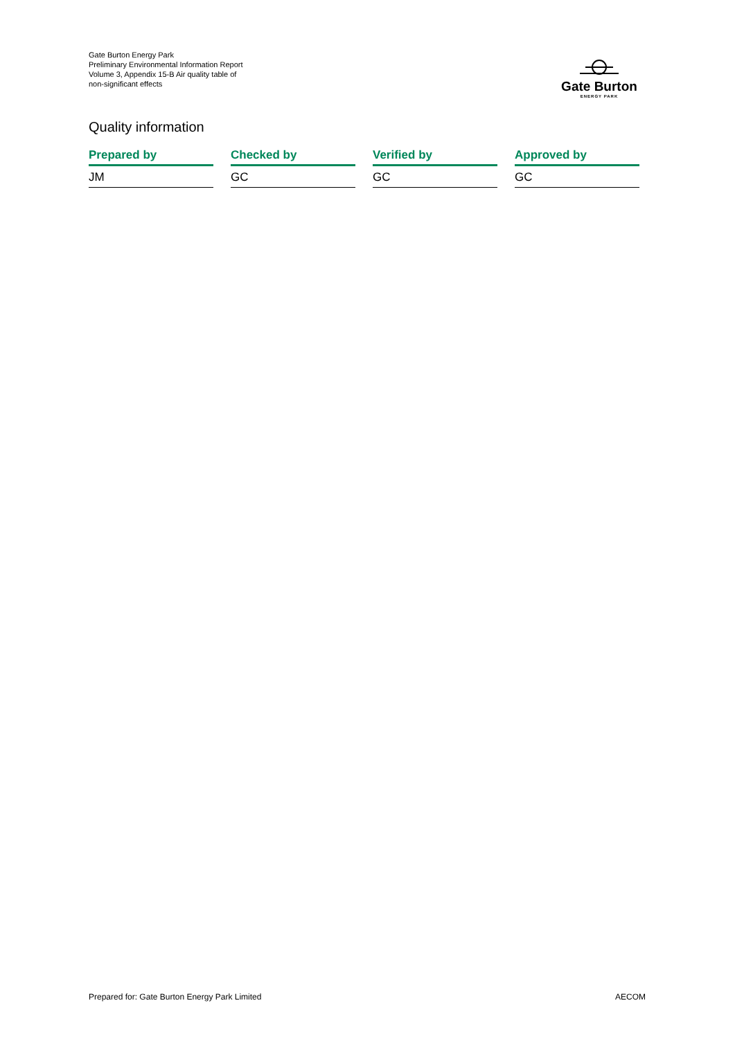Gate Burton Energy Park
Preliminary Environmental Information Report
Volume 3, Appendix 15-B Air quality table of
non-significant effects
Gate Burton
ENERGY PARK
Quality information
| Prepared by | Checked by | Verified by | Approved by |
| --- | --- | --- | --- |
| JM | GC | GC | GC |
Prepared for: Gate Burton Energy Park Limited AECOM